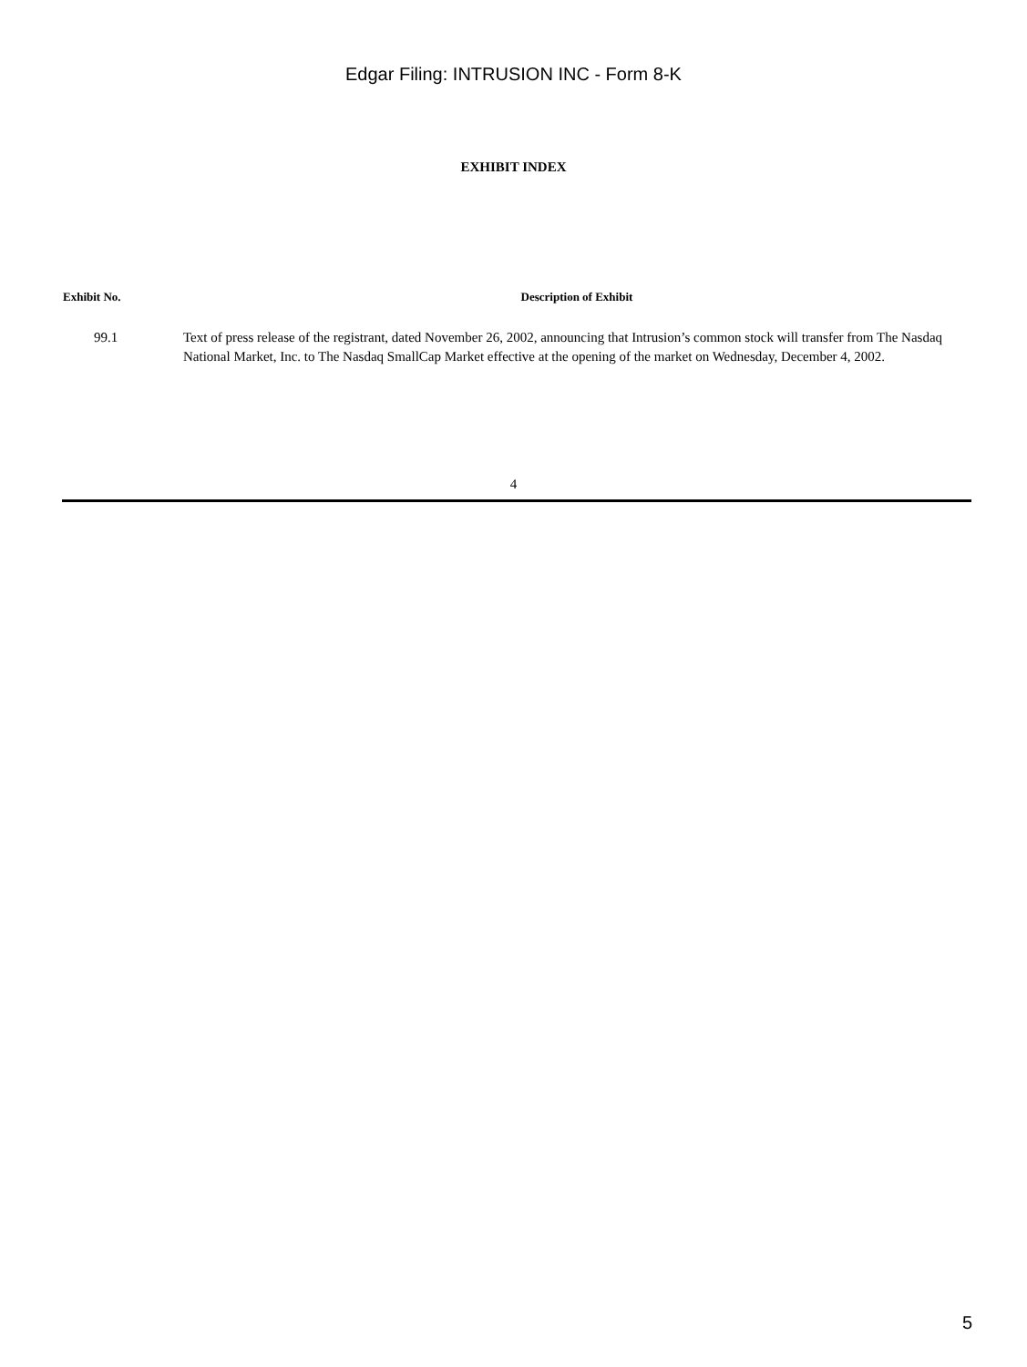Edgar Filing: INTRUSION INC - Form 8-K
EXHIBIT INDEX
| Exhibit No. | Description of Exhibit |
| --- | --- |
| 99.1 | Text of press release of the registrant, dated November 26, 2002, announcing that Intrusion’s common stock will transfer from The Nasdaq National Market, Inc. to The Nasdaq SmallCap Market effective at the opening of the market on Wednesday, December 4, 2002. |
4
5